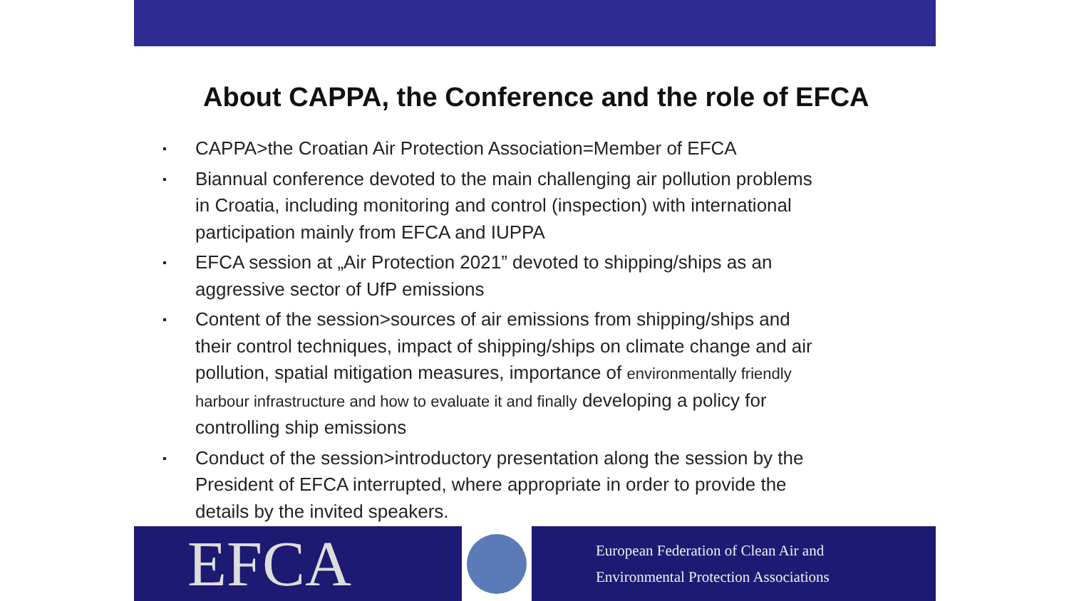About CAPPA, the Conference and the role of EFCA
CAPPA>the Croatian Air Protection Association=Member of EFCA
Biannual conference devoted to the main challenging air pollution problems in Croatia, including monitoring and control (inspection) with international participation mainly from EFCA and IUPPA
EFCA session at „Air Protection 2021” devoted to shipping/ships as an aggressive sector of UfP emissions
Content of the session>sources of air emissions from shipping/ships and their control techniques, impact of shipping/ships on climate change and air pollution, spatial mitigation measures, importance of environmentally friendly harbour infrastructure and how to evaluate it and finally developing a policy for controlling ship emissions
Conduct of the session>introductory presentation along the session by the President of EFCA interrupted, where appropriate in order to provide the details by the invited speakers.
EFCA
European Federation of Clean Air and
Environmental Protection Associations